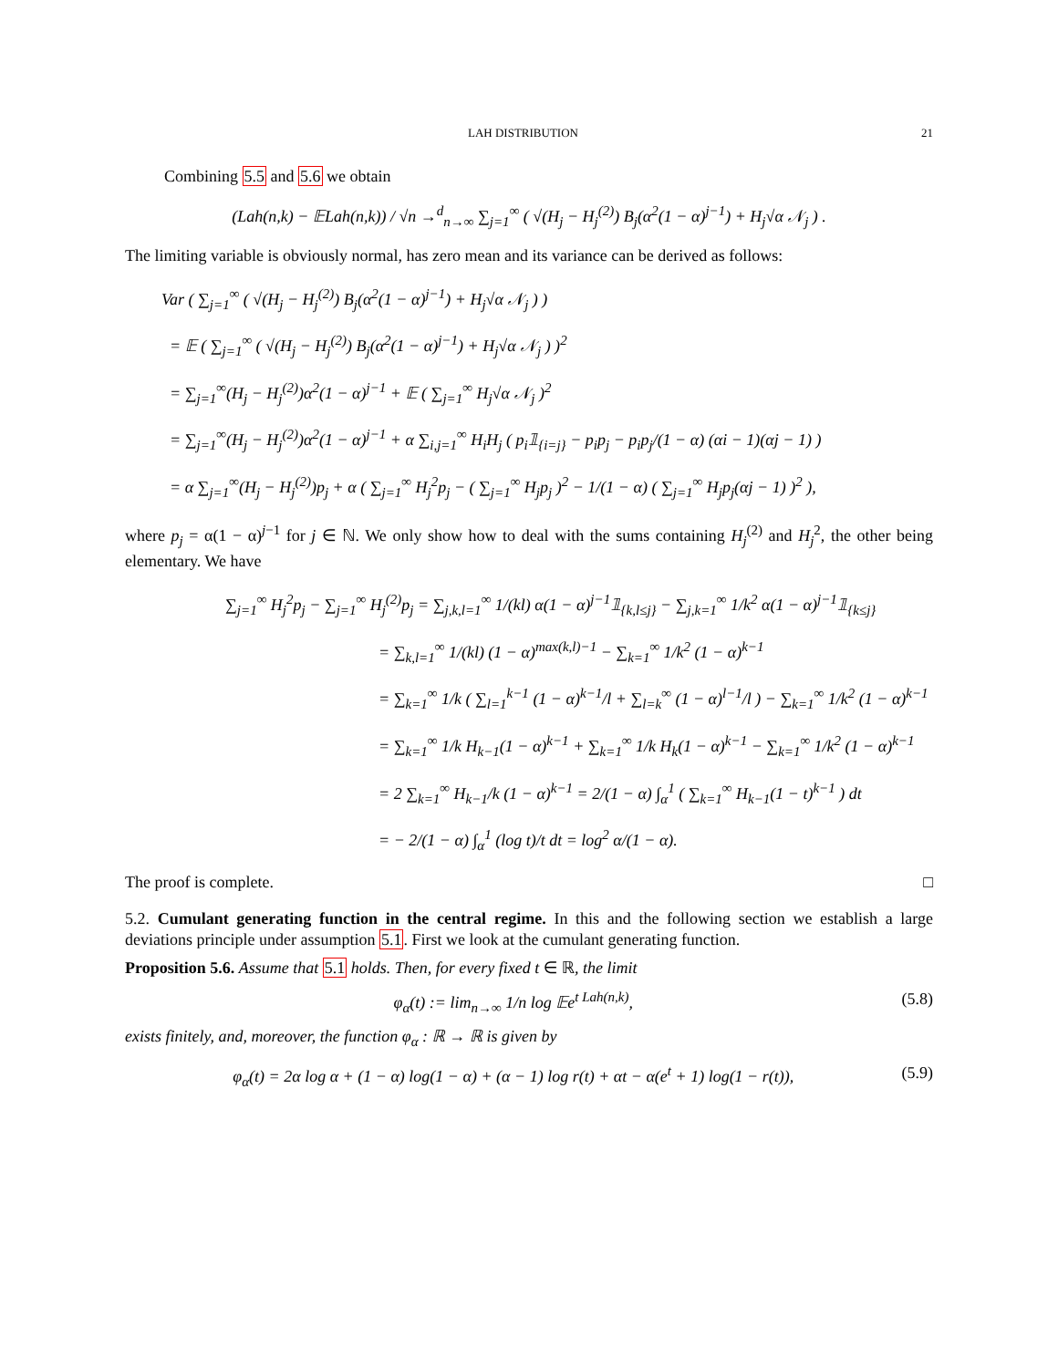LAH DISTRIBUTION 21
Combining 5.5 and 5.6 we obtain
(Lah(n,k) − 𝔼Lah(n,k)) / √n →<sup>d</sup><sub>n→∞</sub> ∑<sub>j=1</sub><sup>∞</sup> ( √(H<sub>j</sub> − H<sub>j</sub><sup>(2)</sup>) B<sub>j</sub>(α<sup>2</sup>(1 − α)<sup>j−1</sup>) + H<sub>j</sub>√α 𝒩<sub>j</sub> ) .
The limiting variable is obviously normal, has zero mean and its variance can be derived as follows:
Var ( ∑<sub>j=1</sub><sup>∞</sup> ( √(H<sub>j</sub> − H<sub>j</sub><sup>(2)</sup>) B<sub>j</sub>(α<sup>2</sup>(1 − α)<sup>j−1</sup>) + H<sub>j</sub>√α 𝒩<sub>j</sub> ) )
= 𝔼 ( ∑<sub>j=1</sub><sup>∞</sup> ( √(H<sub>j</sub> − H<sub>j</sub><sup>(2)</sup>) B<sub>j</sub>(α<sup>2</sup>(1 − α)<sup>j−1</sup>) + H<sub>j</sub>√α 𝒩<sub>j</sub> ) )<sup>2</sup>
= ∑<sub>j=1</sub><sup>∞</sup>(H<sub>j</sub> − H<sub>j</sub><sup>(2)</sup>)α<sup>2</sup>(1 − α)<sup>j−1</sup> + 𝔼 ( ∑<sub>j=1</sub><sup>∞</sup> H<sub>j</sub>√α 𝒩<sub>j</sub> )<sup>2</sup>
= ∑<sub>j=1</sub><sup>∞</sup>(H<sub>j</sub> − H<sub>j</sub><sup>(2)</sup>)α<sup>2</sup>(1 − α)<sup>j−1</sup> + α ∑<sub>i,j=1</sub><sup>∞</sup> H<sub>i</sub>H<sub>j</sub> ( p<sub>i</sub>𝟙<sub>{i=j}</sub> − p<sub>i</sub>p<sub>j</sub> − p<sub>i</sub>p<sub>j</sub>/(1 − α) (αi − 1)(αj − 1) )
= α ∑<sub>j=1</sub><sup>∞</sup>(H<sub>j</sub> − H<sub>j</sub><sup>(2)</sup>)p<sub>j</sub> + α ( ∑<sub>j=1</sub><sup>∞</sup> H<sub>j</sub><sup>2</sup>p<sub>j</sub> − ( ∑<sub>j=1</sub><sup>∞</sup> H<sub>j</sub>p<sub>j</sub> )<sup>2</sup> − 1/(1 − α) ( ∑<sub>j=1</sub><sup>∞</sup> H<sub>j</sub>p<sub>j</sub>(αj − 1) )<sup>2</sup> ),
where p<sub>j</sub> = α(1 − α)<sup>j−1</sup> for j ∈ ℕ. We only show how to deal with the sums containing H<sub>j</sub><sup>(2)</sup> and H<sub>j</sub><sup>2</sup>, the other being elementary. We have
∑<sub>j=1</sub><sup>∞</sup> H<sub>j</sub><sup>2</sup>p<sub>j</sub> − ∑<sub>j=1</sub><sup>∞</sup> H<sub>j</sub><sup>(2)</sup>p<sub>j</sub> = ∑<sub>j,k,l=1</sub><sup>∞</sup> 1/(kl) α(1 − α)<sup>j−1</sup>𝟙<sub>{k,l≤j}</sub> − ∑<sub>j,k=1</sub><sup>∞</sup> 1/k<sup>2</sup> α(1 − α)<sup>j−1</sup>𝟙<sub>{k≤j}</sub>
= ∑<sub>k,l=1</sub><sup>∞</sup> 1/(kl) (1 − α)<sup>max(k,l)−1</sup> − ∑<sub>k=1</sub><sup>∞</sup> 1/k<sup>2</sup> (1 − α)<sup>k−1</sup>
= ∑<sub>k=1</sub><sup>∞</sup> 1/k ( ∑<sub>l=1</sub><sup>k−1</sup> (1 − α)<sup>k−1</sup>/l + ∑<sub>l=k</sub><sup>∞</sup> (1 − α)<sup>l−1</sup>/l ) − ∑<sub>k=1</sub><sup>∞</sup> 1/k<sup>2</sup> (1 − α)<sup>k−1</sup>
= ∑<sub>k=1</sub><sup>∞</sup> 1/k H<sub>k−1</sub>(1 − α)<sup>k−1</sup> + ∑<sub>k=1</sub><sup>∞</sup> 1/k H<sub>k</sub>(1 − α)<sup>k−1</sup> − ∑<sub>k=1</sub><sup>∞</sup> 1/k<sup>2</sup> (1 − α)<sup>k−1</sup>
= 2 ∑<sub>k=1</sub><sup>∞</sup> H<sub>k−1</sub>/k (1 − α)<sup>k−1</sup> = 2/(1 − α) ∫<sub>α</sub><sup>1</sup> ( ∑<sub>k=1</sub><sup>∞</sup> H<sub>k−1</sub>(1 − t)<sup>k−1</sup> ) dt
= − 2/(1 − α) ∫<sub>α</sub><sup>1</sup> (log t)/t dt = log<sup>2</sup> α/(1 − α).
The proof is complete. □
5.2. Cumulant generating function in the central regime. In this and the following section we establish a large deviations principle under assumption 5.1. First we look at the cumulant generating function.
Proposition 5.6. Assume that 5.1 holds. Then, for every fixed t ∈ ℝ, the limit
φ<sub>α</sub>(t) := lim<sub>n→∞</sub> 1/n log 𝔼e<sup>t Lah(n,k)</sup>, (5.8)
exists finitely, and, moreover, the function φ<sub>α</sub> : ℝ → ℝ is given by
φ<sub>α</sub>(t) = 2α log α + (1 − α) log(1 − α) + (α − 1) log r(t) + αt − α(e<sup>t</sup> + 1) log(1 − r(t)), (5.9)